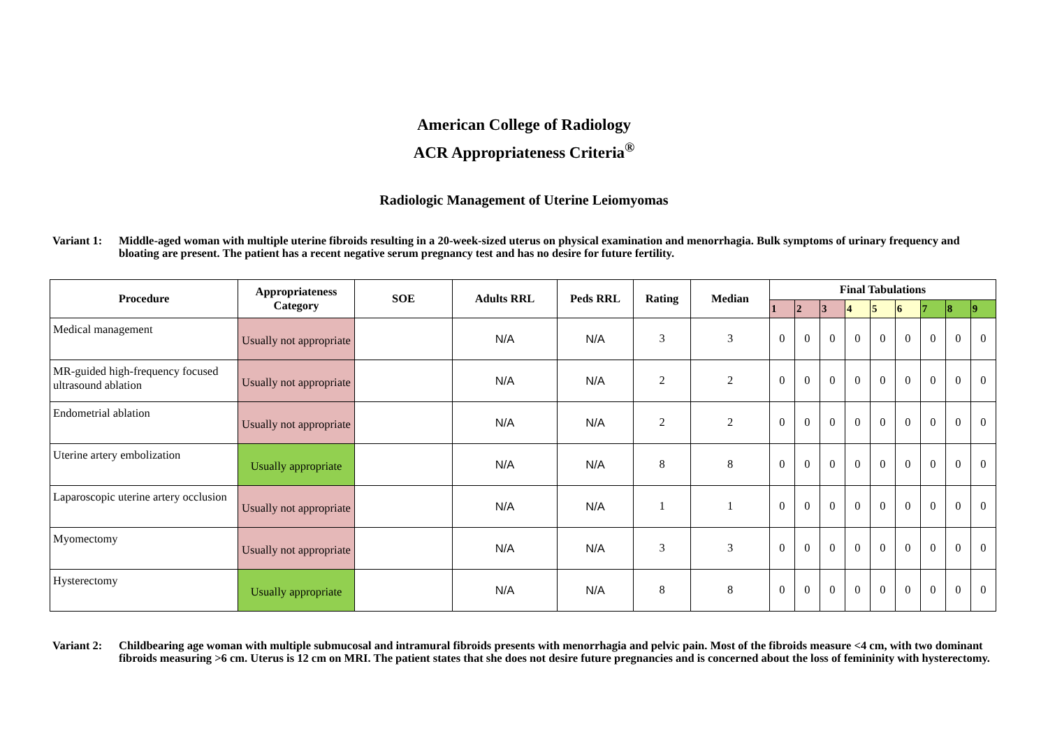American College of Radiology
ACR Appropriateness Criteria<sup>®</sup>
Radiologic Management of Uterine Leiomyomas
Variant 1:
Middle-aged woman with multiple uterine fibroids resulting in a 20-week-sized uterus on physical examination and menorrhagia. Bulk symptoms of urinary frequency and bloating are present. The patient has a recent negative serum pregnancy test and has no desire for future fertility.
| Procedure | Appropriateness Category | SOE | Adults RRL | Peds RRL | Rating | Median | Final Tabulations | | | | | | | | |
| --- | --- | --- | --- | --- | --- | --- | --- | --- | --- | --- | --- | --- | --- | --- | --- |
| | | | | | | | 1 | 2 | 3 | 4 | 5 | 6 | 7 | 8 | 9 |
| Medical management | Usually not appropriate | | N/A | N/A | 3 | 3 | 0 | 0 | 0 | 0 | 0 | 0 | 0 | 0 | 0 |
| MR-guided high-frequency focused ultrasound ablation | Usually not appropriate | | N/A | N/A | 2 | 2 | 0 | 0 | 0 | 0 | 0 | 0 | 0 | 0 | 0 |
| Endometrial ablation | Usually not appropriate | | N/A | N/A | 2 | 2 | 0 | 0 | 0 | 0 | 0 | 0 | 0 | 0 | 0 |
| Uterine artery embolization | Usually appropriate | | N/A | N/A | 8 | 8 | 0 | 0 | 0 | 0 | 0 | 0 | 0 | 0 | 0 |
| Laparoscopic uterine artery occlusion | Usually not appropriate | | N/A | N/A | 1 | 1 | 0 | 0 | 0 | 0 | 0 | 0 | 0 | 0 | 0 |
| Myomectomy | Usually not appropriate | | N/A | N/A | 3 | 3 | 0 | 0 | 0 | 0 | 0 | 0 | 0 | 0 | 0 |
| Hysterectomy | Usually appropriate | | N/A | N/A | 8 | 8 | 0 | 0 | 0 | 0 | 0 | 0 | 0 | 0 | 0 |
Variant 2:
Childbearing age woman with multiple submucosal and intramural fibroids presents with menorrhagia and pelvic pain. Most of the fibroids measure <4 cm, with two dominant fibroids measuring >6 cm. Uterus is 12 cm on MRI. The patient states that she does not desire future pregnancies and is concerned about the loss of femininity with hysterectomy.